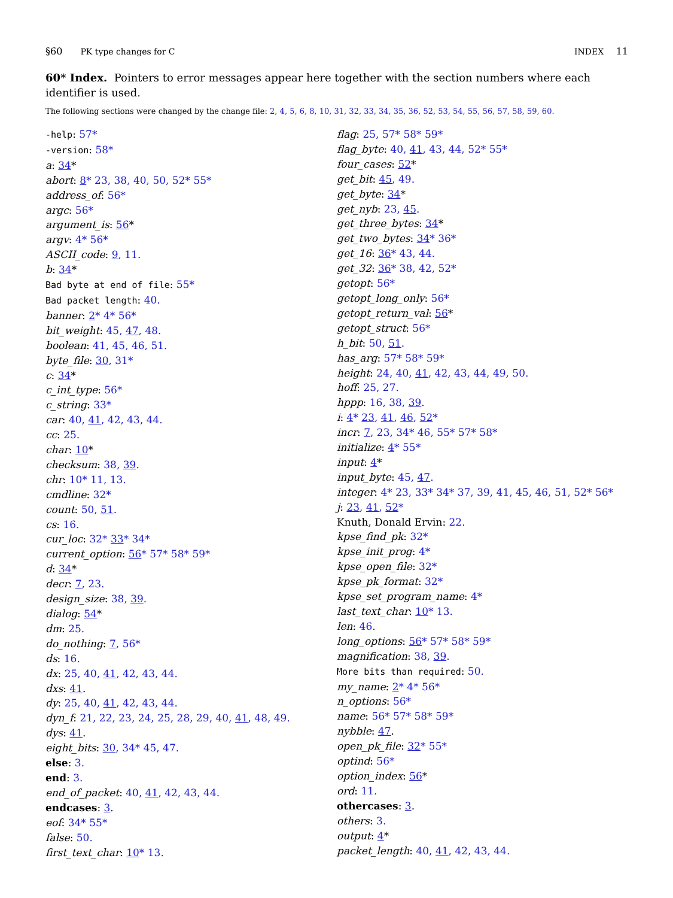§60 PK type changes for C INDEX 11
60* Index. Pointers to error messages appear here together with the section numbers where each identifier is used.
The following sections were changed by the change file: 2, 4, 5, 6, 8, 10, 31, 32, 33, 34, 35, 36, 52, 53, 54, 55, 56, 57, 58, 59, 60.
-help: 57*
-version: 58*
a: 34*
abort: 8* 23, 38, 40, 50, 52* 55*
address_of: 56*
argc: 56*
argument_is: 56*
argv: 4* 56*
ASCII_code: 9, 11.
b: 34*
Bad byte at end of file: 55*
Bad packet length: 40.
banner: 2* 4* 56*
bit_weight: 45, 47, 48.
boolean: 41, 45, 46, 51.
byte_file: 30, 31*
c: 34*
c_int_type: 56*
c_string: 33*
car: 40, 41, 42, 43, 44.
cc: 25.
char: 10*
checksum: 38, 39.
chr: 10* 11, 13.
cmdline: 32*
count: 50, 51.
cs: 16.
cur_loc: 32* 33* 34*
current_option: 56* 57* 58* 59*
d: 34*
decr: 7, 23.
design_size: 38, 39.
dialog: 54*
dm: 25.
do_nothing: 7, 56*
ds: 16.
dx: 25, 40, 41, 42, 43, 44.
dxs: 41.
dy: 25, 40, 41, 42, 43, 44.
dyn_f: 21, 22, 23, 24, 25, 28, 29, 40, 41, 48, 49.
dys: 41.
eight_bits: 30, 34* 45, 47.
else: 3.
end: 3.
end_of_packet: 40, 41, 42, 43, 44.
endcases: 3.
eof: 34* 55*
false: 50.
first_text_char: 10* 13.
flag: 25, 57* 58* 59*
flag_byte: 40, 41, 43, 44, 52* 55*
four_cases: 52*
get_bit: 45, 49.
get_byte: 34*
get_nyb: 23, 45.
get_three_bytes: 34*
get_two_bytes: 34* 36*
get_16: 36* 43, 44.
get_32: 36* 38, 42, 52*
getopt: 56*
getopt_long_only: 56*
getopt_return_val: 56*
getopt_struct: 56*
h_bit: 50, 51.
has_arg: 57* 58* 59*
height: 24, 40, 41, 42, 43, 44, 49, 50.
hoff: 25, 27.
hppp: 16, 38, 39.
i: 4* 23, 41, 46, 52*
incr: 7, 23, 34* 46, 55* 57* 58*
initialize: 4* 55*
input: 4*
input_byte: 45, 47.
integer: 4* 23, 33* 34* 37, 39, 41, 45, 46, 51, 52* 56*
j: 23, 41, 52*
Knuth, Donald Ervin: 22.
kpse_find_pk: 32*
kpse_init_prog: 4*
kpse_open_file: 32*
kpse_pk_format: 32*
kpse_set_program_name: 4*
last_text_char: 10* 13.
len: 46.
long_options: 56* 57* 58* 59*
magnification: 38, 39.
More bits than required: 50.
my_name: 2* 4* 56*
n_options: 56*
name: 56* 57* 58* 59*
nybble: 47.
open_pk_file: 32* 55*
optind: 56*
option_index: 56*
ord: 11.
othercases: 3.
others: 3.
output: 4*
packet_length: 40, 41, 42, 43, 44.